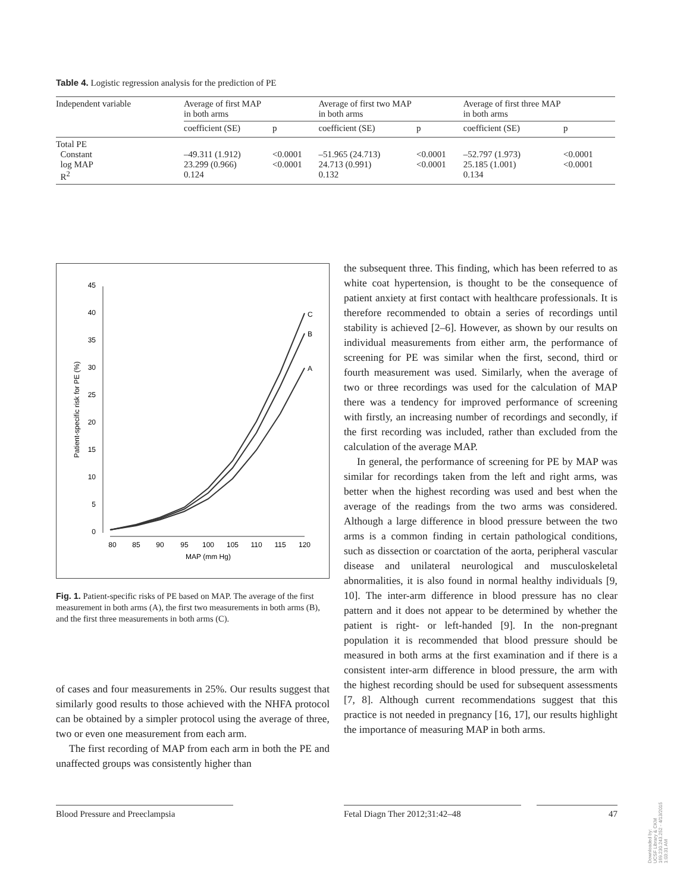Table 4. Logistic regression analysis for the prediction of PE
| Independent variable | Average of first MAP in both arms | | Average of first two MAP in both arms | | Average of first three MAP in both arms | |
| --- | --- | --- | --- | --- | --- | --- |
| | coefficient (SE) | p | coefficient (SE) | p | coefficient (SE) | p |
| Total PE Constant log MAP R<sup>2</sup> | –49.311 (1.912) 23.299 (0.966) 0.124 | <0.0001 <0.0001 | –51.965 (24.713) 24.713 (0.991) 0.132 | <0.0001 <0.0001 | –52.797 (1.973) 25.185 (1.001) 0.134 | <0.0001 <0.0001 |
0
5
10
15
20
25
30
35
40
45
80
85
90
95
100
105
110
115
120
MAP (mm Hg)
Patient-specific risk for PE (%)
A
B
C
Fig. 1. Patient-specific risks of PE based on MAP. The average of the first measurement in both arms (A), the first two measurements in both arms (B), and the first three measurements in both arms (C).
of cases and four measurements in 25%. Our results suggest that similarly good results to those achieved with the NHFA protocol can be obtained by a simpler protocol using the average of three, two or even one measurement from each arm.
The first recording of MAP from each arm in both the PE and unaffected groups was consistently higher than
the subsequent three. This finding, which has been referred to as white coat hypertension, is thought to be the consequence of patient anxiety at first contact with healthcare professionals. It is therefore recommended to obtain a series of recordings until stability is achieved [2–6]. However, as shown by our results on individual measurements from either arm, the performance of screening for PE was similar when the first, second, third or fourth measurement was used. Similarly, when the average of two or three recordings was used for the calculation of MAP there was a tendency for improved performance of screening with firstly, an increasing number of recordings and secondly, if the first recording was included, rather than excluded from the calculation of the average MAP.
In general, the performance of screening for PE by MAP was similar for recordings taken from the left and right arms, was better when the highest recording was used and best when the average of the readings from the two arms was considered. Although a large difference in blood pressure between the two arms is a common finding in certain pathological conditions, such as dissection or coarctation of the aorta, peripheral vascular disease and unilateral neurological and musculoskeletal abnormalities, it is also found in normal healthy individuals [9, 10]. The inter-arm difference in blood pressure has no clear pattern and it does not appear to be determined by whether the patient is right- or left-handed [9]. In the non-pregnant population it is recommended that blood pressure should be measured in both arms at the first examination and if there is a consistent inter-arm difference in blood pressure, the arm with the highest recording should be used for subsequent assessments [7, 8]. Although current recommendations suggest that this practice is not needed in pregnancy [16, 17], our results highlight the importance of measuring MAP in both arms.
Blood Pressure and Preeclampsia Fetal Diagn Ther 2012;31:42–48 47
Downloaded by:
UCSF Library & CKM
169.230.243.252 - 4/13/2015 1:03:31 AM